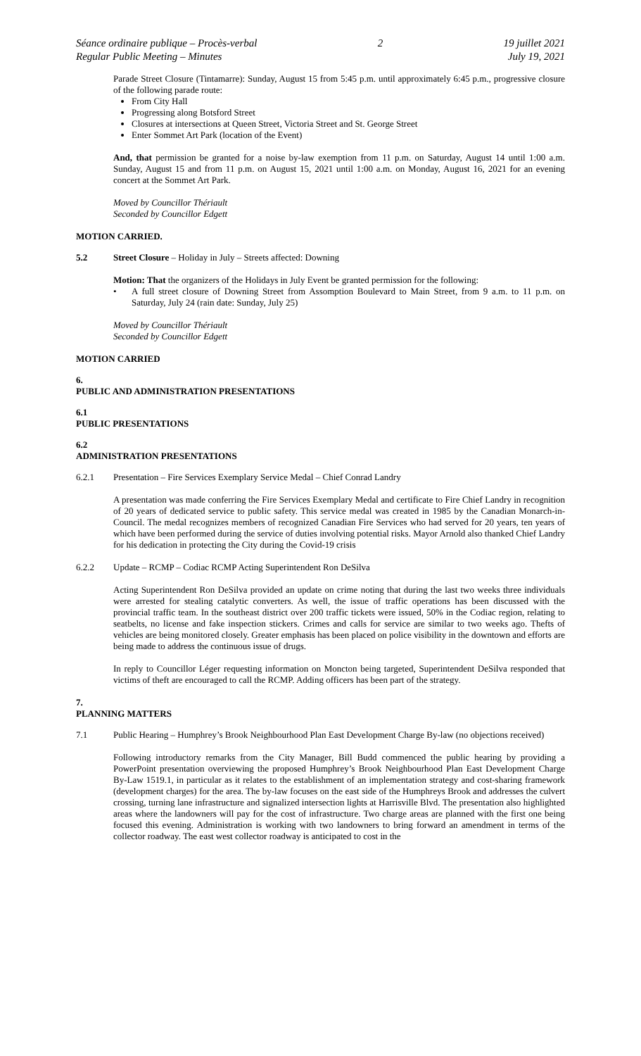Séance ordinaire publique – Procès-verbal
Regular Public Meeting – Minutes
2 19 juillet 2021
July 19, 2021
Parade Street Closure (Tintamarre): Sunday, August 15 from 5:45 p.m. until approximately 6:45 p.m., progressive closure of the following parade route:
From City Hall
Progressing along Botsford Street
Closures at intersections at Queen Street, Victoria Street and St. George Street
Enter Sommet Art Park (location of the Event)
And, that permission be granted for a noise by-law exemption from 11 p.m. on Saturday, August 14 until 1:00 a.m. Sunday, August 15 and from 11 p.m. on August 15, 2021 until 1:00 a.m. on Monday, August 16, 2021 for an evening concert at the Sommet Art Park.
Moved by Councillor Thériault
Seconded by Councillor Edgett
MOTION CARRIED.
5.2 Street Closure – Holiday in July – Streets affected: Downing
Motion: That the organizers of the Holidays in July Event be granted permission for the following:
• A full street closure of Downing Street from Assomption Boulevard to Main Street, from 9 a.m. to 11 p.m. on Saturday, July 24 (rain date: Sunday, July 25)
Moved by Councillor Thériault
Seconded by Councillor Edgett
MOTION CARRIED
6.
PUBLIC AND ADMINISTRATION PRESENTATIONS
6.1
PUBLIC PRESENTATIONS
6.2
ADMINISTRATION PRESENTATIONS
6.2.1 Presentation – Fire Services Exemplary Service Medal – Chief Conrad Landry
A presentation was made conferring the Fire Services Exemplary Medal and certificate to Fire Chief Landry in recognition of 20 years of dedicated service to public safety. This service medal was created in 1985 by the Canadian Monarch-in-Council. The medal recognizes members of recognized Canadian Fire Services who had served for 20 years, ten years of which have been performed during the service of duties involving potential risks. Mayor Arnold also thanked Chief Landry for his dedication in protecting the City during the Covid-19 crisis
6.2.2 Update – RCMP – Codiac RCMP Acting Superintendent Ron DeSilva
Acting Superintendent Ron DeSilva provided an update on crime noting that during the last two weeks three individuals were arrested for stealing catalytic converters. As well, the issue of traffic operations has been discussed with the provincial traffic team. In the southeast district over 200 traffic tickets were issued, 50% in the Codiac region, relating to seatbelts, no license and fake inspection stickers. Crimes and calls for service are similar to two weeks ago. Thefts of vehicles are being monitored closely. Greater emphasis has been placed on police visibility in the downtown and efforts are being made to address the continuous issue of drugs.
In reply to Councillor Léger requesting information on Moncton being targeted, Superintendent DeSilva responded that victims of theft are encouraged to call the RCMP. Adding officers has been part of the strategy.
7.
PLANNING MATTERS
7.1 Public Hearing – Humphrey’s Brook Neighbourhood Plan East Development Charge By-law (no objections received)
Following introductory remarks from the City Manager, Bill Budd commenced the public hearing by providing a PowerPoint presentation overviewing the proposed Humphrey’s Brook Neighbourhood Plan East Development Charge By-Law 1519.1, in particular as it relates to the establishment of an implementation strategy and cost-sharing framework (development charges) for the area. The by-law focuses on the east side of the Humphreys Brook and addresses the culvert crossing, turning lane infrastructure and signalized intersection lights at Harrisville Blvd. The presentation also highlighted areas where the landowners will pay for the cost of infrastructure. Two charge areas are planned with the first one being focused this evening. Administration is working with two landowners to bring forward an amendment in terms of the collector roadway. The east west collector roadway is anticipated to cost in the